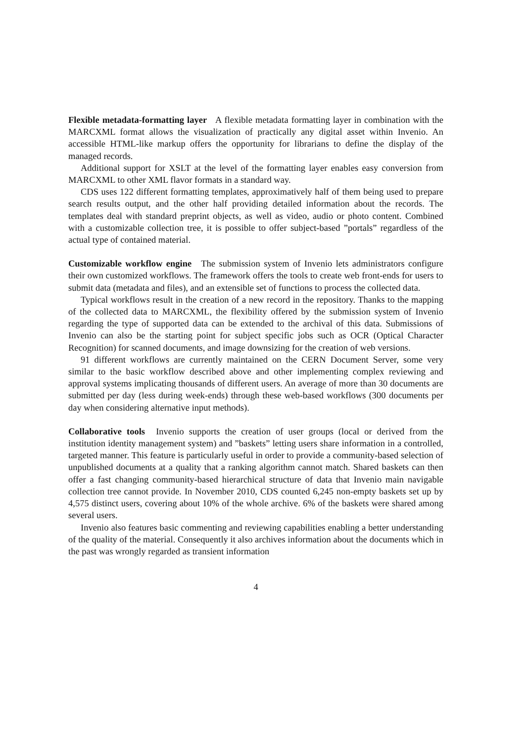Flexible metadata-formatting layer A flexible metadata formatting layer in combination with the MARCXML format allows the visualization of practically any digital asset within Invenio. An accessible HTML-like markup offers the opportunity for librarians to define the display of the managed records.
Additional support for XSLT at the level of the formatting layer enables easy conversion from MARCXML to other XML flavor formats in a standard way.
CDS uses 122 different formatting templates, approximatively half of them being used to prepare search results output, and the other half providing detailed information about the records. The templates deal with standard preprint objects, as well as video, audio or photo content. Combined with a customizable collection tree, it is possible to offer subject-based ”portals” regardless of the actual type of contained material.
Customizable workflow engine The submission system of Invenio lets administrators configure their own customized workflows. The framework offers the tools to create web front-ends for users to submit data (metadata and files), and an extensible set of functions to process the collected data.
Typical workflows result in the creation of a new record in the repository. Thanks to the mapping of the collected data to MARCXML, the flexibility offered by the submission system of Invenio regarding the type of supported data can be extended to the archival of this data. Submissions of Invenio can also be the starting point for subject specific jobs such as OCR (Optical Character Recognition) for scanned documents, and image downsizing for the creation of web versions.
91 different workflows are currently maintained on the CERN Document Server, some very similar to the basic workflow described above and other implementing complex reviewing and approval systems implicating thousands of different users. An average of more than 30 documents are submitted per day (less during week-ends) through these web-based workflows (300 documents per day when considering alternative input methods).
Collaborative tools Invenio supports the creation of user groups (local or derived from the institution identity management system) and ”baskets” letting users share information in a controlled, targeted manner. This feature is particularly useful in order to provide a community-based selection of unpublished documents at a quality that a ranking algorithm cannot match. Shared baskets can then offer a fast changing community-based hierarchical structure of data that Invenio main navigable collection tree cannot provide. In November 2010, CDS counted 6,245 non-empty baskets set up by 4,575 distinct users, covering about 10% of the whole archive. 6% of the baskets were shared among several users.
Invenio also features basic commenting and reviewing capabilities enabling a better understanding of the quality of the material. Consequently it also archives information about the documents which in the past was wrongly regarded as transient information
4